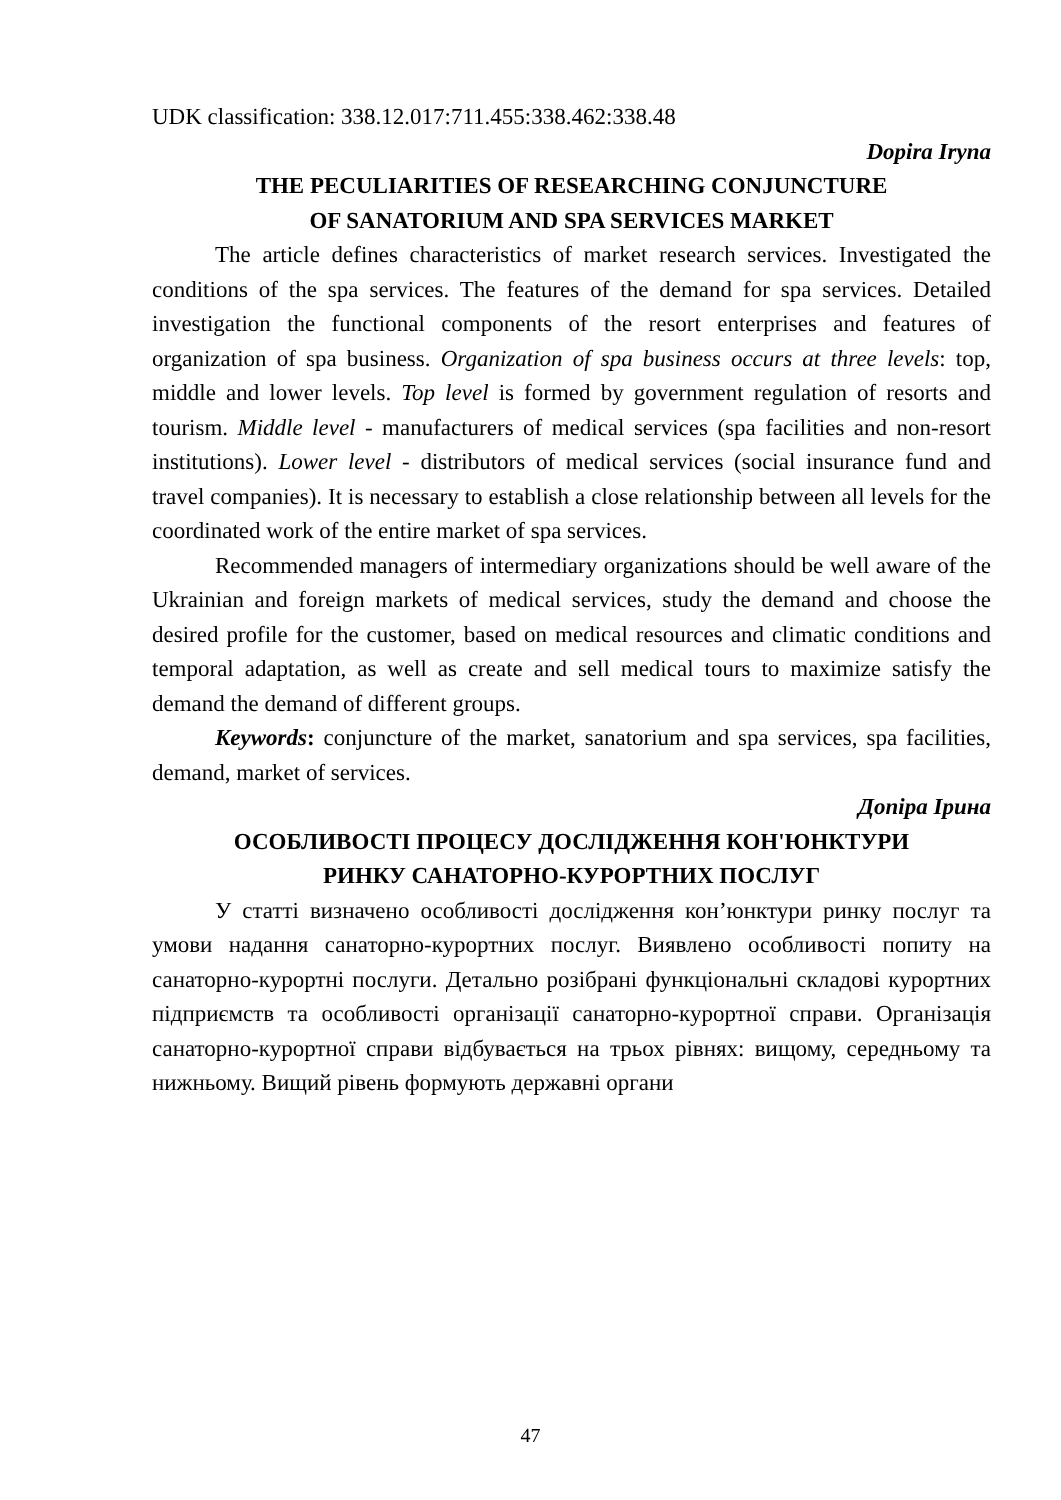UDK classification: 338.12.017:711.455:338.462:338.48
Dopira Iryna
THE PECULIARITIES OF RESEARCHING CONJUNCTURE
OF SANATORIUM AND SPA SERVICES MARKET
The article defines characteristics of market research services. Investigated the conditions of the spa services. The features of the demand for spa services. Detailed investigation the functional components of the resort enterprises and features of organization of spa business. Organization of spa business occurs at three levels: top, middle and lower levels. Top level is formed by government regulation of resorts and tourism. Middle level - manufacturers of medical services (spa facilities and non-resort institutions). Lower level - distributors of medical services (social insurance fund and travel companies). It is necessary to establish a close relationship between all levels for the coordinated work of the entire market of spa services.
Recommended managers of intermediary organizations should be well aware of the Ukrainian and foreign markets of medical services, study the demand and choose the desired profile for the customer, based on medical resources and climatic conditions and temporal adaptation, as well as create and sell medical tours to maximize satisfy the demand the demand of different groups.
Keywords: conjuncture of the market, sanatorium and spa services, spa facilities, demand, market of services.
Допіра Ірина
ОСОБЛИВОСТІ ПРОЦЕСУ ДОСЛІДЖЕННЯ КОН'ЮНКТУРИ
РИНКУ САНАТОРНО-КУРОРТНИХ ПОСЛУГ
У статті визначено особливості дослідження кон’юнктури ринку послуг та умови надання санаторно-курортних послуг. Виявлено особливості попиту на санаторно-курортні послуги. Детально розібрані функціональні складові курортних підприємств та особливості організації санаторно-курортної справи. Організація санаторно-курортної справи відбувається на трьох рівнях: вищому, середньому та нижньому. Вищий рівень формують державні органи
47